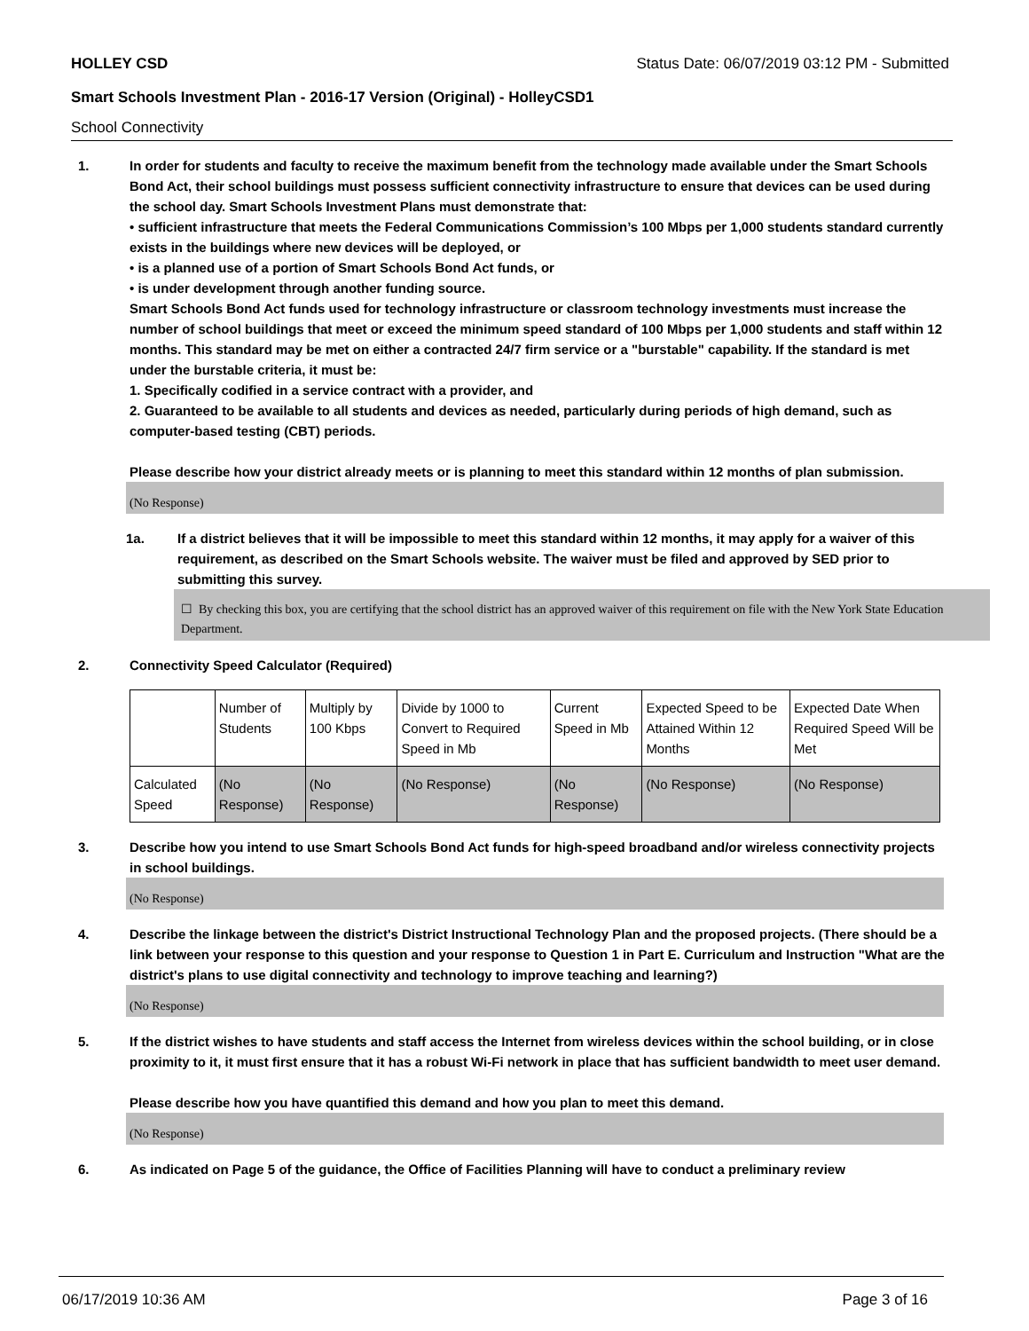HOLLEY CSD Status Date: 06/07/2019 03:12 PM - Submitted
Smart Schools Investment Plan - 2016-17 Version (Original) - HolleyCSD1
School Connectivity
1. In order for students and faculty to receive the maximum benefit from the technology made available under the Smart Schools Bond Act, their school buildings must possess sufficient connectivity infrastructure to ensure that devices can be used during the school day. Smart Schools Investment Plans must demonstrate that:
• sufficient infrastructure that meets the Federal Communications Commission’s 100 Mbps per 1,000 students standard currently exists in the buildings where new devices will be deployed, or
• is a planned use of a portion of Smart Schools Bond Act funds, or
• is under development through another funding source.
Smart Schools Bond Act funds used for technology infrastructure or classroom technology investments must increase the number of school buildings that meet or exceed the minimum speed standard of 100 Mbps per 1,000 students and staff within 12 months. This standard may be met on either a contracted 24/7 firm service or a "burstable" capability. If the standard is met under the burstable criteria, it must be:
1. Specifically codified in a service contract with a provider, and
2. Guaranteed to be available to all students and devices as needed, particularly during periods of high demand, such as computer-based testing (CBT) periods.
Please describe how your district already meets or is planning to meet this standard within 12 months of plan submission.
(No Response)
1a. If a district believes that it will be impossible to meet this standard within 12 months, it may apply for a waiver of this requirement, as described on the Smart Schools website. The waiver must be filed and approved by SED prior to submitting this survey.
☐ By checking this box, you are certifying that the school district has an approved waiver of this requirement on file with the New York State Education Department.
2. Connectivity Speed Calculator (Required)
| | Number of Students | Multiply by 100 Kbps | Divide by 1000 to Convert to Required Speed in Mb | Current Speed in Mb | Expected Speed to be Attained Within 12 Months | Expected Date When Required Speed Will be Met |
| Calculated Speed | (No Response) | (No Response) | (No Response) | (No Response) | (No Response) | (No Response) |
3. Describe how you intend to use Smart Schools Bond Act funds for high-speed broadband and/or wireless connectivity projects in school buildings.
(No Response)
4. Describe the linkage between the district's District Instructional Technology Plan and the proposed projects. (There should be a link between your response to this question and your response to Question 1 in Part E. Curriculum and Instruction "What are the district's plans to use digital connectivity and technology to improve teaching and learning?)
(No Response)
5. If the district wishes to have students and staff access the Internet from wireless devices within the school building, or in close proximity to it, it must first ensure that it has a robust Wi-Fi network in place that has sufficient bandwidth to meet user demand.
Please describe how you have quantified this demand and how you plan to meet this demand.
(No Response)
6. As indicated on Page 5 of the guidance, the Office of Facilities Planning will have to conduct a preliminary review
06/17/2019 10:36 AM Page 3 of 16